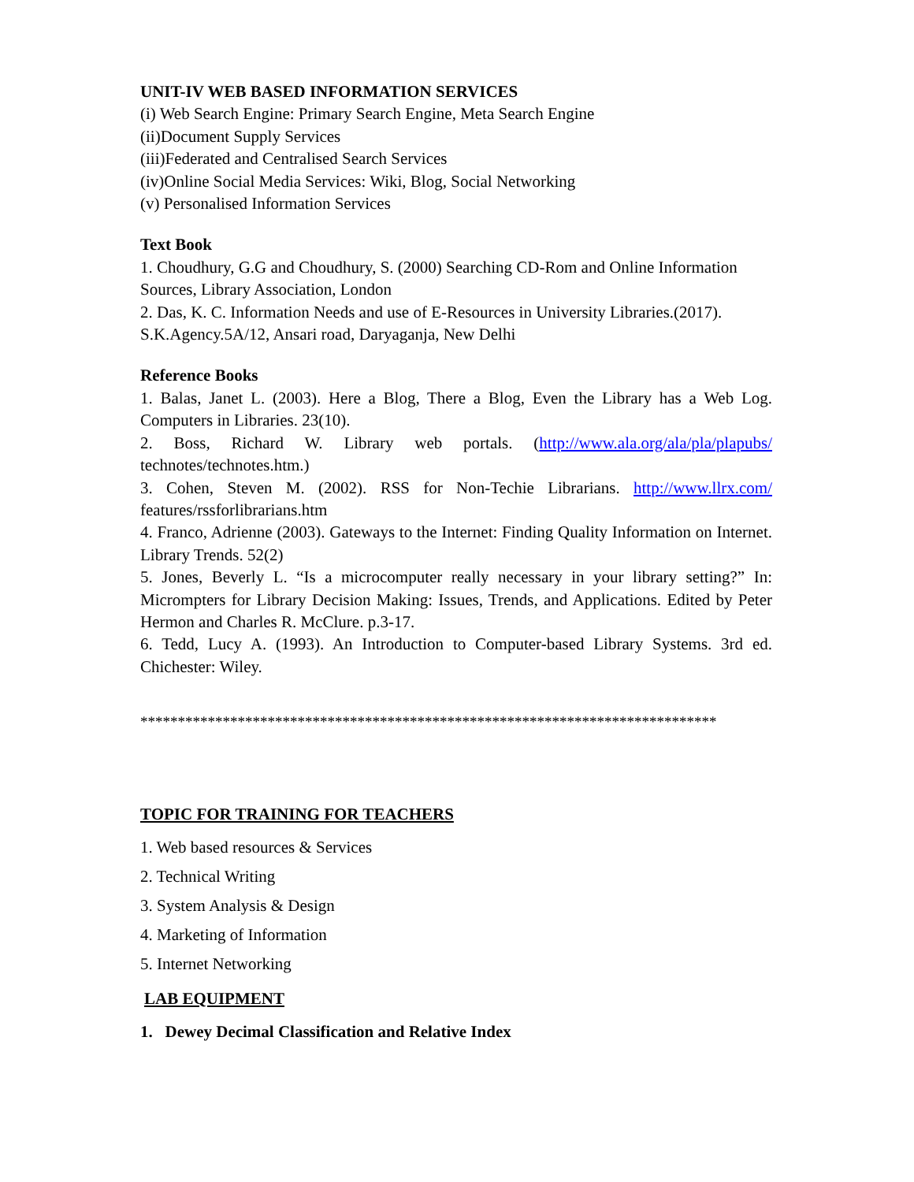UNIT-IV WEB BASED INFORMATION SERVICES
(i) Web Search Engine: Primary Search Engine, Meta Search Engine
(ii)Document Supply Services
(iii)Federated and Centralised Search Services
(iv)Online Social Media Services: Wiki, Blog, Social Networking
(v) Personalised Information Services
Text Book
1. Choudhury, G.G and Choudhury, S. (2000) Searching CD-Rom and Online Information Sources, Library Association, London
2. Das, K. C. Information Needs and use of E-Resources in University Libraries.(2017). S.K.Agency.5A/12, Ansari road, Daryaganja, New Delhi
Reference Books
1. Balas, Janet L. (2003). Here a Blog, There a Blog, Even the Library has a Web Log. Computers in Libraries. 23(10).
2. Boss, Richard W. Library web portals. (http://www.ala.org/ala/pla/plapubs/ technotes/technotes.htm.)
3. Cohen, Steven M. (2002). RSS for Non-Techie Librarians. http://www.llrx.com/ features/rssforlibrarians.htm
4. Franco, Adrienne (2003). Gateways to the Internet: Finding Quality Information on Internet. Library Trends. 52(2)
5. Jones, Beverly L. “Is a microcomputer really necessary in your library setting?” In: Micrompters for Library Decision Making: Issues, Trends, and Applications. Edited by Peter Hermon and Charles R. McClure. p.3-17.
6. Tedd, Lucy A. (1993). An Introduction to Computer-based Library Systems. 3rd ed. Chichester: Wiley.
*****************************************************************************
TOPIC FOR TRAINING FOR TEACHERS
1. Web based resources & Services
2. Technical Writing
3. System Analysis & Design
4. Marketing of Information
5. Internet Networking
LAB EQUIPMENT
1. Dewey Decimal Classification and Relative Index